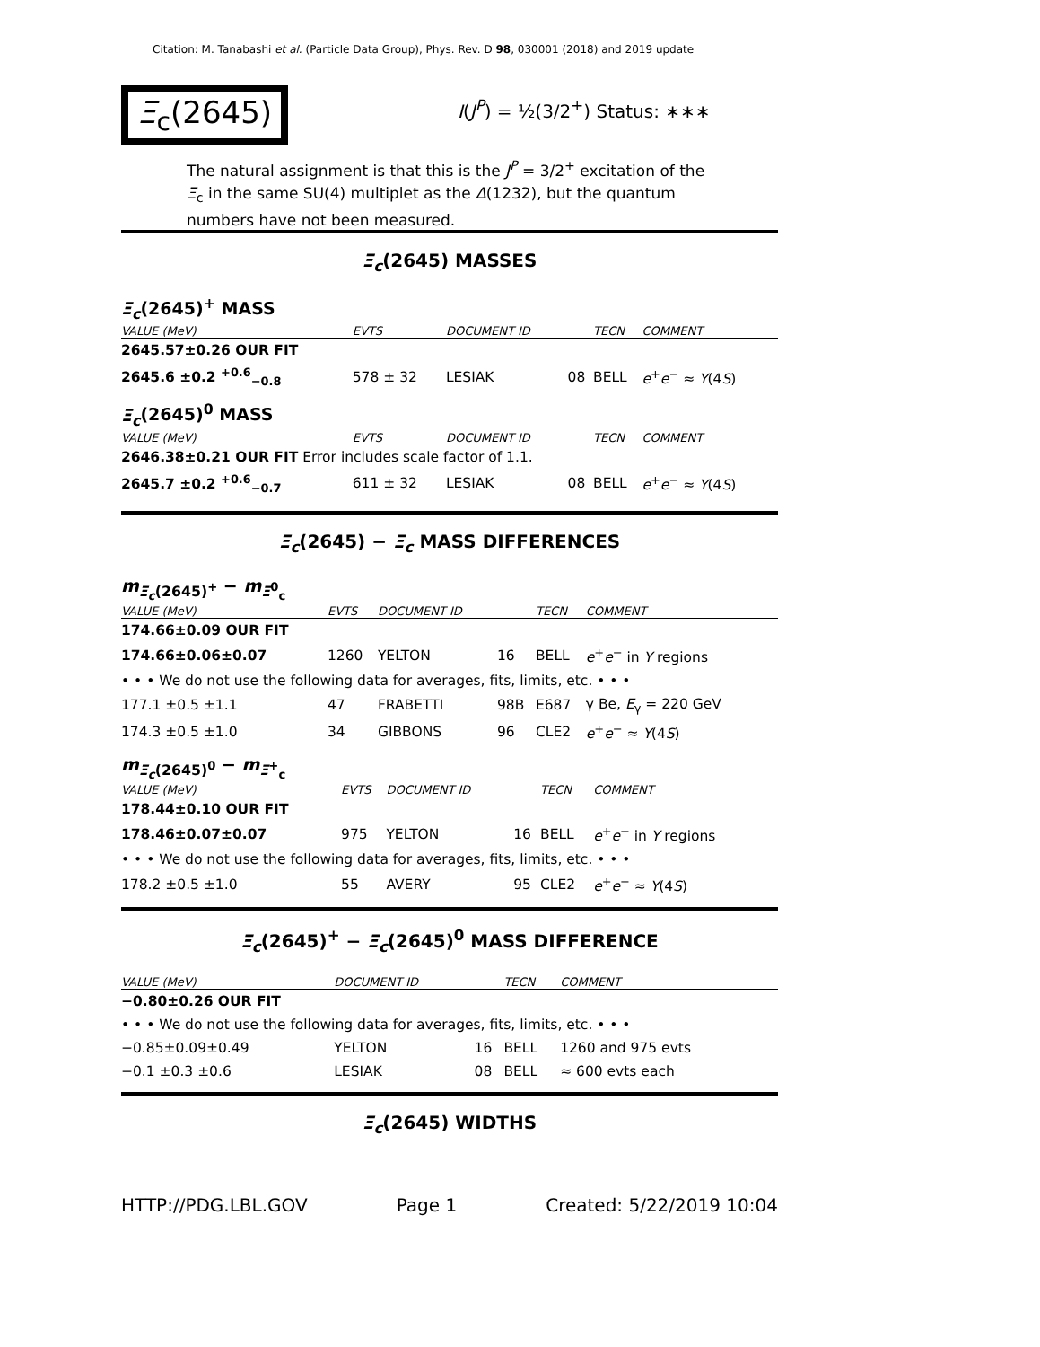Citation: M. Tanabashi et al. (Particle Data Group), Phys. Rev. D 98, 030001 (2018) and 2019 update
Ξ<sub>c</sub>(2645) I(J<sup>P</sup>) = ½(3/2<sup>+</sup>) Status: ∗∗∗
The natural assignment is that this is the J<sup>P</sup> = 3/2<sup>+</sup> excitation of the Ξ<sub>c</sub> in the same SU(4) multiplet as the Δ(1232), but the quantum numbers have not been measured.
Ξ<sub>c</sub>(2645) MASSES
Ξ<sub>c</sub>(2645)<sup>+</sup> MASS
| VALUE (MeV) | EVTS | DOCUMENT ID | | TECN | COMMENT |
| --- | --- | --- | --- | --- | --- |
| 2645.57±0.26 OUR FIT | | | | | |
| 2645.6 ±0.2 <sup>+0.6</sup><sub>−0.8</sub> | 578 ± 32 | LESIAK | 08 | BELL | e<sup>+</sup> e<sup>−</sup> ≈ Υ (4 S ) |
Ξ<sub>c</sub>(2645)<sup>0</sup> MASS
| VALUE (MeV) | EVTS | DOCUMENT ID | | TECN | COMMENT |
| --- | --- | --- | --- | --- | --- |
| 2646.38±0.21 OUR FIT Error includes scale factor of 1.1. | | | | | |
| 2645.7 ±0.2 <sup>+0.6</sup><sub>−0.7</sub> | 611 ± 32 | LESIAK | 08 | BELL | e<sup>+</sup> e<sup>−</sup> ≈ Υ (4 S ) |
Ξ<sub>c</sub>(2645) − Ξ<sub>c</sub> MASS DIFFERENCES
m<sub>Ξ<sub>c</sub>(2645)<sup>+</sup></sub> − m<sub>Ξ<sup>0</sup><sub>c</sub></sub>
| VALUE (MeV) | EVTS | DOCUMENT ID | | TECN | COMMENT |
| --- | --- | --- | --- | --- | --- |
| 174.66±0.09 OUR FIT | | | | | |
| 174.66±0.06±0.07 | 1260 | YELTON | 16 | BELL | e<sup>+</sup> e<sup>−</sup> in Υ regions |
| • • • We do not use the following data for averages, fits, limits, etc. • • • | | | | | |
| 177.1 ±0.5 ±1.1 | 47 | FRABETTI | 98B | E687 | γ Be, E<sub>γ</sub> = 220 GeV |
| 174.3 ±0.5 ±1.0 | 34 | GIBBONS | 96 | CLE2 | e<sup>+</sup> e<sup>−</sup> ≈ Υ (4 S ) |
m<sub>Ξ<sub>c</sub>(2645)<sup>0</sup></sub> − m<sub>Ξ<sup>+</sup><sub>c</sub></sub>
| VALUE (MeV) | EVTS | DOCUMENT ID | | TECN | COMMENT |
| --- | --- | --- | --- | --- | --- |
| 178.44±0.10 OUR FIT | | | | | |
| 178.46±0.07±0.07 | 975 | YELTON | 16 | BELL | e<sup>+</sup> e<sup>−</sup> in Υ regions |
| • • • We do not use the following data for averages, fits, limits, etc. • • • | | | | | |
| 178.2 ±0.5 ±1.0 | 55 | AVERY | 95 | CLE2 | e<sup>+</sup> e<sup>−</sup> ≈ Υ (4 S ) |
Ξ<sub>c</sub>(2645)<sup>+</sup> − Ξ<sub>c</sub>(2645)<sup>0</sup> MASS DIFFERENCE
| VALUE (MeV) | DOCUMENT ID | | TECN | COMMENT |
| --- | --- | --- | --- | --- |
| −0.80±0.26 OUR FIT | | | | |
| • • • We do not use the following data for averages, fits, limits, etc. • • • | | | | |
| −0.85±0.09±0.49 | YELTON | 16 | BELL | 1260 and 975 evts |
| −0.1 ±0.3 ±0.6 | LESIAK | 08 | BELL | ≈ 600 evts each |
Ξ<sub>c</sub>(2645) WIDTHS
HTTP://PDG.LBL.GOV Page 1 Created: 5/22/2019 10:04